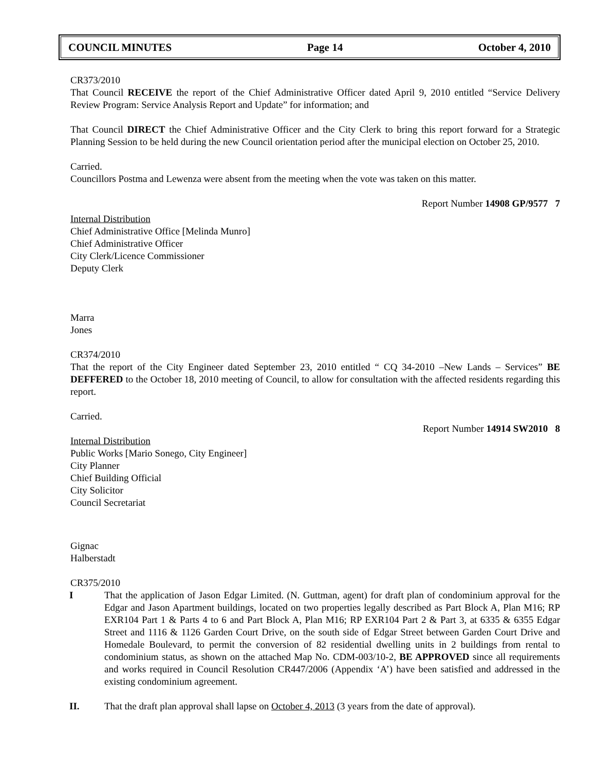COUNCIL MINUTES Page 14 October 4, 2010
CR373/2010
That Council RECEIVE the report of the Chief Administrative Officer dated April 9, 2010 entitled “Service Delivery Review Program: Service Analysis Report and Update” for information; and
That Council DIRECT the Chief Administrative Officer and the City Clerk to bring this report forward for a Strategic Planning Session to be held during the new Council orientation period after the municipal election on October 25, 2010.
Carried.
Councillors Postma and Lewenza were absent from the meeting when the vote was taken on this matter.
Report Number 14908 GP/9577 7
Internal Distribution
Chief Administrative Office [Melinda Munro]
Chief Administrative Officer
City Clerk/Licence Commissioner
Deputy Clerk
Marra
Jones
CR374/2010
That the report of the City Engineer dated September 23, 2010 entitled “ CQ 34-2010 –New Lands – Services” BE DEFFERED to the October 18, 2010 meeting of Council, to allow for consultation with the affected residents regarding this report.
Carried.
Report Number 14914 SW2010 8
Internal Distribution
Public Works [Mario Sonego, City Engineer]
City Planner
Chief Building Official
City Solicitor
Council Secretariat
Gignac
Halberstadt
CR375/2010
I That the application of Jason Edgar Limited. (N. Guttman, agent) for draft plan of condominium approval for the Edgar and Jason Apartment buildings, located on two properties legally described as Part Block A, Plan M16; RP EXR104 Part 1 & Parts 4 to 6 and Part Block A, Plan M16; RP EXR104 Part 2 & Part 3, at 6335 & 6355 Edgar Street and 1116 & 1126 Garden Court Drive, on the south side of Edgar Street between Garden Court Drive and Homedale Boulevard, to permit the conversion of 82 residential dwelling units in 2 buildings from rental to condominium status, as shown on the attached Map No. CDM-003/10-2, BE APPROVED since all requirements and works required in Council Resolution CR447/2006 (Appendix ‘A’) have been satisfied and addressed in the existing condominium agreement.
II. That the draft plan approval shall lapse on October 4, 2013 (3 years from the date of approval).